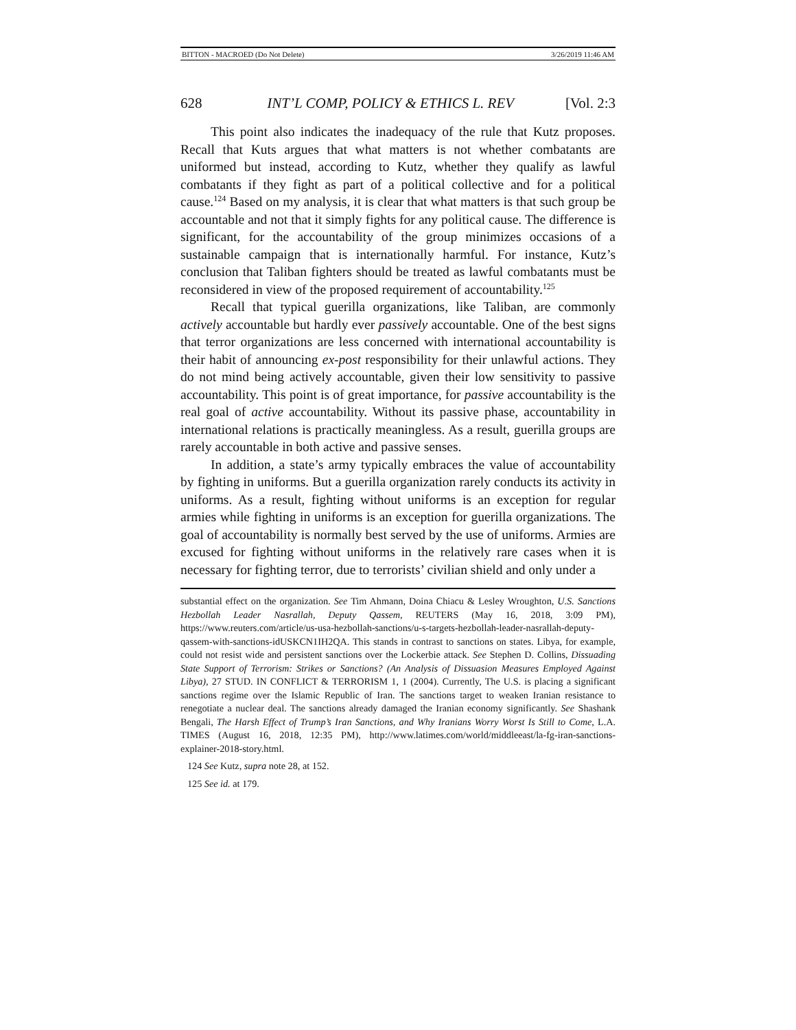BITTON - MACROED (Do Not Delete) 3/26/2019 11:46 AM
628 INT’L COMP, POLICY & ETHICS L. REV [Vol. 2:3
This point also indicates the inadequacy of the rule that Kutz proposes. Recall that Kuts argues that what matters is not whether combatants are uniformed but instead, according to Kutz, whether they qualify as lawful combatants if they fight as part of a political collective and for a political cause.<sup>124</sup> Based on my analysis, it is clear that what matters is that such group be accountable and not that it simply fights for any political cause. The difference is significant, for the accountability of the group minimizes occasions of a sustainable campaign that is internationally harmful. For instance, Kutz’s conclusion that Taliban fighters should be treated as lawful combatants must be reconsidered in view of the proposed requirement of accountability.<sup>125</sup>
Recall that typical guerilla organizations, like Taliban, are commonly actively accountable but hardly ever passively accountable. One of the best signs that terror organizations are less concerned with international accountability is their habit of announcing ex-post responsibility for their unlawful actions. They do not mind being actively accountable, given their low sensitivity to passive accountability. This point is of great importance, for passive accountability is the real goal of active accountability. Without its passive phase, accountability in international relations is practically meaningless. As a result, guerilla groups are rarely accountable in both active and passive senses.
In addition, a state’s army typically embraces the value of accountability by fighting in uniforms. But a guerilla organization rarely conducts its activity in uniforms. As a result, fighting without uniforms is an exception for regular armies while fighting in uniforms is an exception for guerilla organizations. The goal of accountability is normally best served by the use of uniforms. Armies are excused for fighting without uniforms in the relatively rare cases when it is necessary for fighting terror, due to terrorists’ civilian shield and only under a
substantial effect on the organization. See Tim Ahmann, Doina Chiacu & Lesley Wroughton, U.S. Sanctions Hezbollah Leader Nasrallah, Deputy Qassem, REUTERS (May 16, 2018, 3:09 PM), https://www.reuters.com/article/us-usa-hezbollah-sanctions/u-s-targets-hezbollah-leader-nasrallah-deputy-qassem-with-sanctions-idUSKCN1IH2QA. This stands in contrast to sanctions on states. Libya, for example, could not resist wide and persistent sanctions over the Lockerbie attack. See Stephen D. Collins, Dissuading State Support of Terrorism: Strikes or Sanctions? (An Analysis of Dissuasion Measures Employed Against Libya), 27 STUD. IN CONFLICT & TERRORISM 1, 1 (2004). Currently, The U.S. is placing a significant sanctions regime over the Islamic Republic of Iran. The sanctions target to weaken Iranian resistance to renegotiate a nuclear deal. The sanctions already damaged the Iranian economy significantly. See Shashank Bengali, The Harsh Effect of Trump’s Iran Sanctions, and Why Iranians Worry Worst Is Still to Come, L.A. TIMES (August 16, 2018, 12:35 PM), http://www.latimes.com/world/middleeast/la-fg-iran-sanctions-explainer-2018-story.html.
124 See Kutz, supra note 28, at 152.
125 See id. at 179.